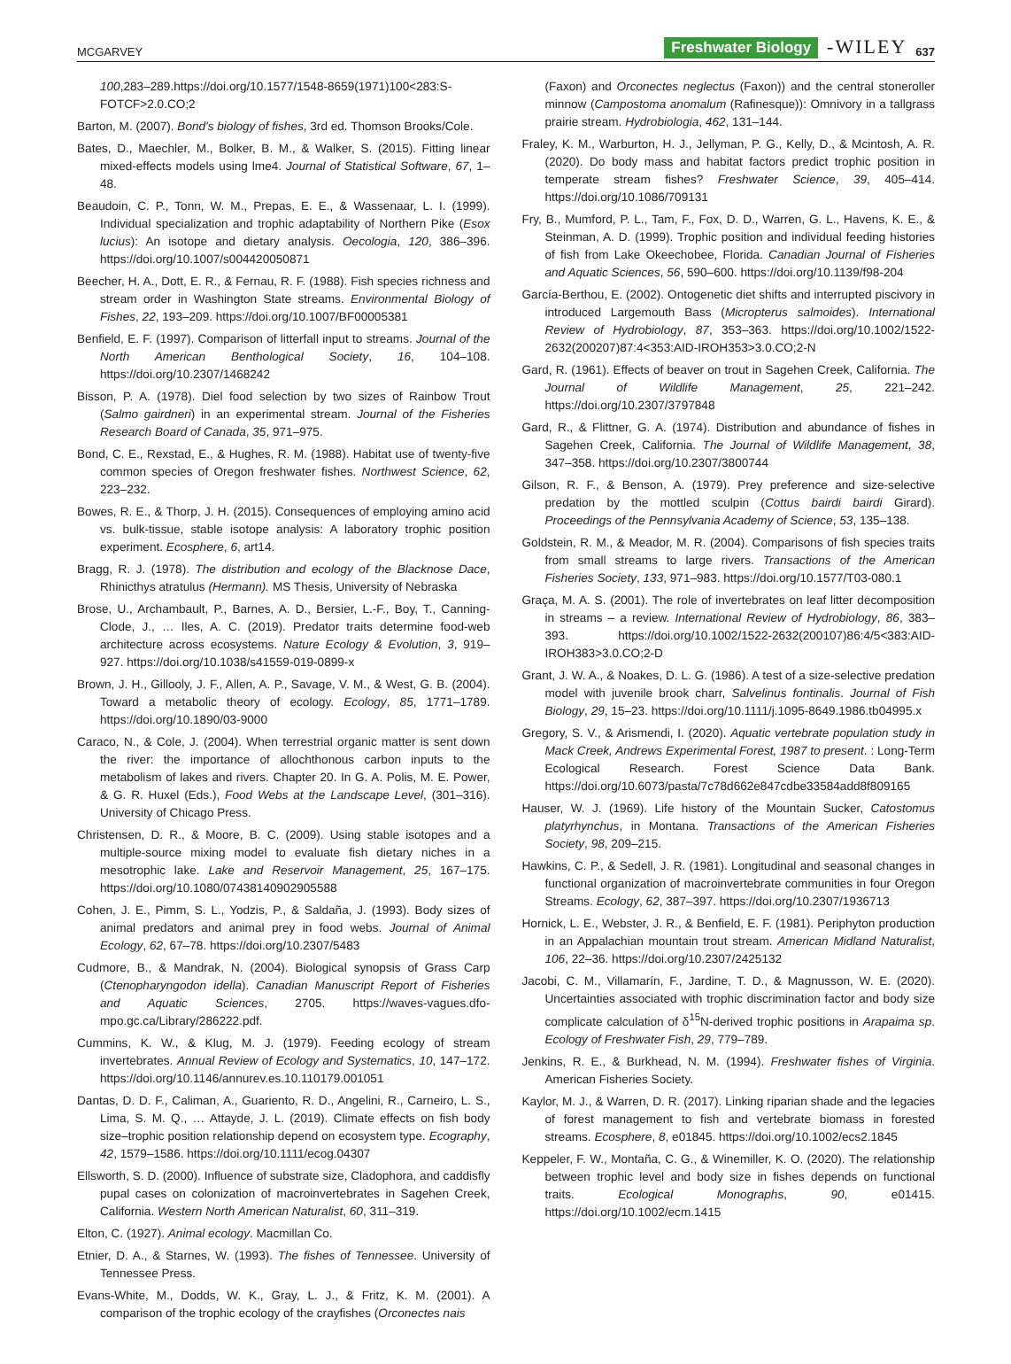MCGARVEY Freshwater Biology -WILEY 637
100,283–289.https://doi.org/10.1577/1548-8659(1971)100<283:S-FOTCF>2.0.CO;2
Barton, M. (2007). Bond's biology of fishes, 3rd ed. Thomson Brooks/Cole.
Bates, D., Maechler, M., Bolker, B. M., & Walker, S. (2015). Fitting linear mixed-effects models using lme4. Journal of Statistical Software, 67, 1–48.
Beaudoin, C. P., Tonn, W. M., Prepas, E. E., & Wassenaar, L. I. (1999). Individual specialization and trophic adaptability of Northern Pike (Esox lucius): An isotope and dietary analysis. Oecologia, 120, 386–396. https://doi.org/10.1007/s004420050871
Beecher, H. A., Dott, E. R., & Fernau, R. F. (1988). Fish species richness and stream order in Washington State streams. Environmental Biology of Fishes, 22, 193–209. https://doi.org/10.1007/BF00005381
Benfield, E. F. (1997). Comparison of litterfall input to streams. Journal of the North American Benthological Society, 16, 104–108. https://doi.org/10.2307/1468242
Bisson, P. A. (1978). Diel food selection by two sizes of Rainbow Trout (Salmo gairdneri) in an experimental stream. Journal of the Fisheries Research Board of Canada, 35, 971–975.
Bond, C. E., Rexstad, E., & Hughes, R. M. (1988). Habitat use of twenty-five common species of Oregon freshwater fishes. Northwest Science, 62, 223–232.
Bowes, R. E., & Thorp, J. H. (2015). Consequences of employing amino acid vs. bulk-tissue, stable isotope analysis: A laboratory trophic position experiment. Ecosphere, 6, art14.
Bragg, R. J. (1978). The distribution and ecology of the Blacknose Dace, Rhinicthys atratulus (Hermann). MS Thesis, University of Nebraska
Brose, U., Archambault, P., Barnes, A. D., Bersier, L.-F., Boy, T., Canning-Clode, J., … Iles, A. C. (2019). Predator traits determine food-web architecture across ecosystems. Nature Ecology & Evolution, 3, 919–927. https://doi.org/10.1038/s41559-019-0899-x
Brown, J. H., Gillooly, J. F., Allen, A. P., Savage, V. M., & West, G. B. (2004). Toward a metabolic theory of ecology. Ecology, 85, 1771–1789. https://doi.org/10.1890/03-9000
Caraco, N., & Cole, J. (2004). When terrestrial organic matter is sent down the river: the importance of allochthonous carbon inputs to the metabolism of lakes and rivers. Chapter 20. In G. A. Polis, M. E. Power, & G. R. Huxel (Eds.), Food Webs at the Landscape Level, (301–316). University of Chicago Press.
Christensen, D. R., & Moore, B. C. (2009). Using stable isotopes and a multiple-source mixing model to evaluate fish dietary niches in a mesotrophic lake. Lake and Reservoir Management, 25, 167–175. https://doi.org/10.1080/07438140902905588
Cohen, J. E., Pimm, S. L., Yodzis, P., & Saldaña, J. (1993). Body sizes of animal predators and animal prey in food webs. Journal of Animal Ecology, 62, 67–78. https://doi.org/10.2307/5483
Cudmore, B., & Mandrak, N. (2004). Biological synopsis of Grass Carp (Ctenopharyngodon idella). Canadian Manuscript Report of Fisheries and Aquatic Sciences, 2705. https://waves-vagues.dfo-mpo.gc.ca/Library/286222.pdf.
Cummins, K. W., & Klug, M. J. (1979). Feeding ecology of stream invertebrates. Annual Review of Ecology and Systematics, 10, 147–172. https://doi.org/10.1146/annurev.es.10.110179.001051
Dantas, D. D. F., Caliman, A., Guariento, R. D., Angelini, R., Carneiro, L. S., Lima, S. M. Q., … Attayde, J. L. (2019). Climate effects on fish body size–trophic position relationship depend on ecosystem type. Ecography, 42, 1579–1586. https://doi.org/10.1111/ecog.04307
Ellsworth, S. D. (2000). Influence of substrate size, Cladophora, and caddisfly pupal cases on colonization of macroinvertebrates in Sagehen Creek, California. Western North American Naturalist, 60, 311–319.
Elton, C. (1927). Animal ecology. Macmillan Co.
Etnier, D. A., & Starnes, W. (1993). The fishes of Tennessee. University of Tennessee Press.
Evans-White, M., Dodds, W. K., Gray, L. J., & Fritz, K. M. (2001). A comparison of the trophic ecology of the crayfishes (Orconectes nais
(Faxon) and Orconectes neglectus (Faxon)) and the central stoneroller minnow (Campostoma anomalum (Rafinesque)): Omnivory in a tallgrass prairie stream. Hydrobiologia, 462, 131–144.
Fraley, K. M., Warburton, H. J., Jellyman, P. G., Kelly, D., & Mcintosh, A. R. (2020). Do body mass and habitat factors predict trophic position in temperate stream fishes? Freshwater Science, 39, 405–414. https://doi.org/10.1086/709131
Fry, B., Mumford, P. L., Tam, F., Fox, D. D., Warren, G. L., Havens, K. E., & Steinman, A. D. (1999). Trophic position and individual feeding histories of fish from Lake Okeechobee, Florida. Canadian Journal of Fisheries and Aquatic Sciences, 56, 590–600. https://doi.org/10.1139/f98-204
García-Berthou, E. (2002). Ontogenetic diet shifts and interrupted piscivory in introduced Largemouth Bass (Micropterus salmoides). International Review of Hydrobiology, 87, 353–363. https://doi.org/10.1002/1522-2632(200207)87:4<353:AID-IROH353>3.0.CO;2-N
Gard, R. (1961). Effects of beaver on trout in Sagehen Creek, California. The Journal of Wildlife Management, 25, 221–242. https://doi.org/10.2307/3797848
Gard, R., & Flittner, G. A. (1974). Distribution and abundance of fishes in Sagehen Creek, California. The Journal of Wildlife Management, 38, 347–358. https://doi.org/10.2307/3800744
Gilson, R. F., & Benson, A. (1979). Prey preference and size-selective predation by the mottled sculpin (Cottus bairdi bairdi Girard). Proceedings of the Pennsylvania Academy of Science, 53, 135–138.
Goldstein, R. M., & Meador, M. R. (2004). Comparisons of fish species traits from small streams to large rivers. Transactions of the American Fisheries Society, 133, 971–983. https://doi.org/10.1577/T03-080.1
Graça, M. A. S. (2001). The role of invertebrates on leaf litter decomposition in streams – a review. International Review of Hydrobiology, 86, 383–393. https://doi.org/10.1002/1522-2632(200107)86:4/5<383:AID-IROH383>3.0.CO;2-D
Grant, J. W. A., & Noakes, D. L. G. (1986). A test of a size-selective predation model with juvenile brook charr, Salvelinus fontinalis. Journal of Fish Biology, 29, 15–23. https://doi.org/10.1111/j.1095-8649.1986.tb04995.x
Gregory, S. V., & Arismendi, I. (2020). Aquatic vertebrate population study in Mack Creek, Andrews Experimental Forest, 1987 to present. : Long-Term Ecological Research. Forest Science Data Bank. https://doi.org/10.6073/pasta/7c78d662e847cdbe33584add8f809165
Hauser, W. J. (1969). Life history of the Mountain Sucker, Catostomus platyrhynchus, in Montana. Transactions of the American Fisheries Society, 98, 209–215.
Hawkins, C. P., & Sedell, J. R. (1981). Longitudinal and seasonal changes in functional organization of macroinvertebrate communities in four Oregon Streams. Ecology, 62, 387–397. https://doi.org/10.2307/1936713
Hornick, L. E., Webster, J. R., & Benfield, E. F. (1981). Periphyton production in an Appalachian mountain trout stream. American Midland Naturalist, 106, 22–36. https://doi.org/10.2307/2425132
Jacobi, C. M., Villamarín, F., Jardine, T. D., & Magnusson, W. E. (2020). Uncertainties associated with trophic discrimination factor and body size complicate calculation of δ<sup>15</sup>N-derived trophic positions in Arapaima sp. Ecology of Freshwater Fish, 29, 779–789.
Jenkins, R. E., & Burkhead, N. M. (1994). Freshwater fishes of Virginia. American Fisheries Society.
Kaylor, M. J., & Warren, D. R. (2017). Linking riparian shade and the legacies of forest management to fish and vertebrate biomass in forested streams. Ecosphere, 8, e01845. https://doi.org/10.1002/ecs2.1845
Keppeler, F. W., Montaña, C. G., & Winemiller, K. O. (2020). The relationship between trophic level and body size in fishes depends on functional traits. Ecological Monographs, 90, e01415. https://doi.org/10.1002/ecm.1415